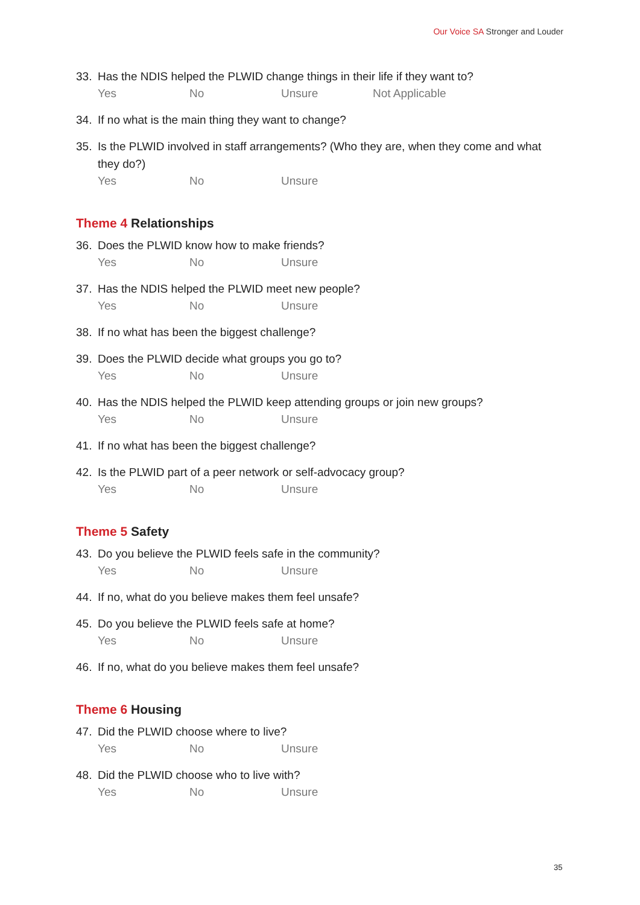Our Voice SA Stronger and Louder
33. Has the NDIS helped the PLWID change things in their life if they want to?
Yes No Unsure Not Applicable
34. If no what is the main thing they want to change?
35. Is the PLWID involved in staff arrangements? (Who they are, when they come and what they do?)
Yes No Unsure
Theme 4 Relationships
36. Does the PLWID know how to make friends?
Yes No Unsure
37. Has the NDIS helped the PLWID meet new people?
Yes No Unsure
38. If no what has been the biggest challenge?
39. Does the PLWID decide what groups you go to?
Yes No Unsure
40. Has the NDIS helped the PLWID keep attending groups or join new groups?
Yes No Unsure
41. If no what has been the biggest challenge?
42. Is the PLWID part of a peer network or self-advocacy group?
Yes No Unsure
Theme 5 Safety
43. Do you believe the PLWID feels safe in the community?
Yes No Unsure
44. If no, what do you believe makes them feel unsafe?
45. Do you believe the PLWID feels safe at home?
Yes No Unsure
46. If no, what do you believe makes them feel unsafe?
Theme 6 Housing
47. Did the PLWID choose where to live?
Yes No Unsure
48. Did the PLWID choose who to live with?
Yes No Unsure
35